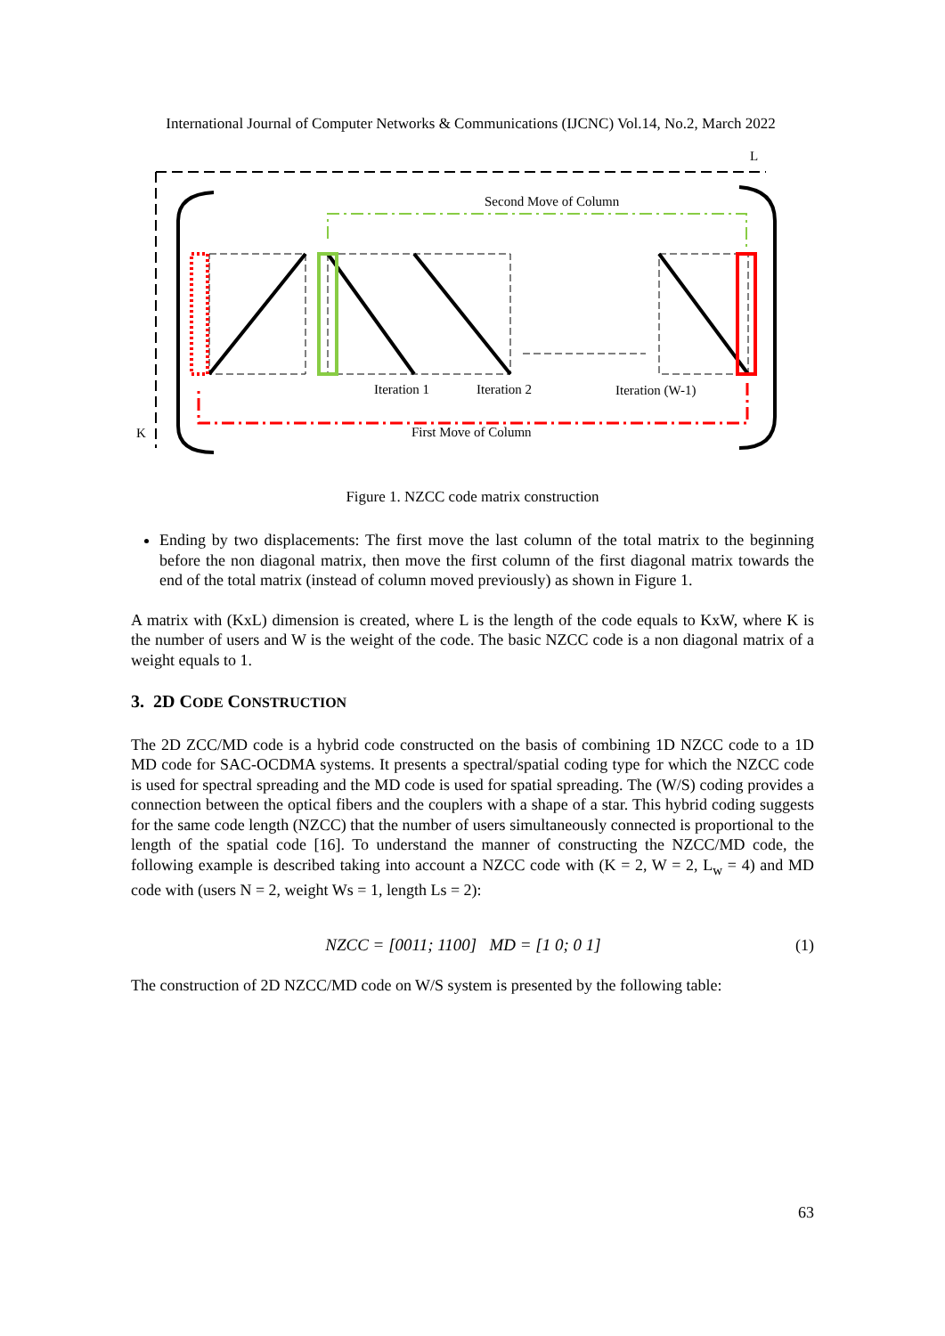International Journal of Computer Networks & Communications (IJCNC) Vol.14, No.2, March 2022
L
K
Second Move of Column
Iteration 1
Iteration 2
Iteration (W-1)
First Move of Column
Figure 1. NZCC code matrix construction
Ending by two displacements: The first move the last column of the total matrix to the beginning before the non diagonal matrix, then move the first column of the first diagonal matrix towards the end of the total matrix (instead of column moved previously) as shown in Figure 1.
A matrix with (KxL) dimension is created, where L is the length of the code equals to KxW, where K is the number of users and W is the weight of the code. The basic NZCC code is a non diagonal matrix of a weight equals to 1.
3. 2D CODE CONSTRUCTION
The 2D ZCC/MD code is a hybrid code constructed on the basis of combining 1D NZCC code to a 1D MD code for SAC-OCDMA systems. It presents a spectral/spatial coding type for which the NZCC code is used for spectral spreading and the MD code is used for spatial spreading. The (W/S) coding provides a connection between the optical fibers and the couplers with a shape of a star. This hybrid coding suggests for the same code length (NZCC) that the number of users simultaneously connected is proportional to the length of the spatial code [16]. To understand the manner of constructing the NZCC/MD code, the following example is described taking into account a NZCC code with (K = 2, W = 2, L<sub>w</sub> = 4) and MD code with (users N = 2, weight Ws = 1, length Ls = 2):
NZCC = [0011; 1100] MD = [1 0; 0 1]
(1)
The construction of 2D NZCC/MD code on W/S system is presented by the following table:
63